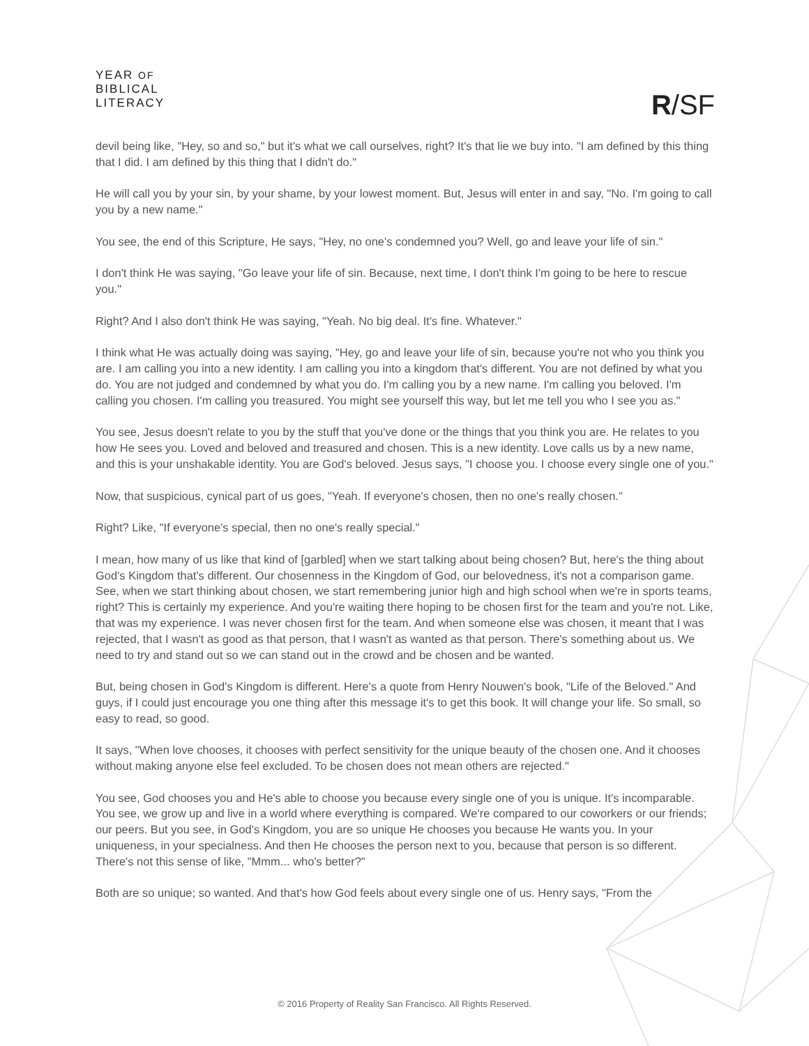YEAR OF
BIBLICAL
LITERACY
R/SF
devil being like, "Hey, so and so," but it's what we call ourselves, right? It's that lie we buy into. "I am defined by this thing that I did. I am defined by this thing that I didn't do."
He will call you by your sin, by your shame, by your lowest moment. But, Jesus will enter in and say, "No. I'm going to call you by a new name."
You see, the end of this Scripture, He says, "Hey, no one's condemned you? Well, go and leave your life of sin."
I don't think He was saying, "Go leave your life of sin. Because, next time, I don't think I'm going to be here to rescue you."
Right? And I also don't think He was saying, "Yeah. No big deal. It's fine. Whatever."
I think what He was actually doing was saying, "Hey, go and leave your life of sin, because you're not who you think you are. I am calling you into a new identity. I am calling you into a kingdom that's different. You are not defined by what you do. You are not judged and condemned by what you do. I'm calling you by a new name. I'm calling you beloved. I'm calling you chosen. I'm calling you treasured. You might see yourself this way, but let me tell you who I see you as."
You see, Jesus doesn't relate to you by the stuff that you've done or the things that you think you are. He relates to you how He sees you. Loved and beloved and treasured and chosen. This is a new identity. Love calls us by a new name, and this is your unshakable identity. You are God's beloved. Jesus says, "I choose you. I choose every single one of you."
Now, that suspicious, cynical part of us goes, "Yeah. If everyone's chosen, then no one's really chosen."
Right? Like, "If everyone's special, then no one's really special."
I mean, how many of us like that kind of [garbled] when we start talking about being chosen? But, here's the thing about God's Kingdom that's different. Our chosenness in the Kingdom of God, our belovedness, it's not a comparison game. See, when we start thinking about chosen, we start remembering junior high and high school when we're in sports teams, right? This is certainly my experience. And you're waiting there hoping to be chosen first for the team and you're not. Like, that was my experience. I was never chosen first for the team. And when someone else was chosen, it meant that I was rejected, that I wasn't as good as that person, that I wasn't as wanted as that person. There's something about us. We need to try and stand out so we can stand out in the crowd and be chosen and be wanted.
But, being chosen in God's Kingdom is different. Here's a quote from Henry Nouwen's book, "Life of the Beloved." And guys, if I could just encourage you one thing after this message it's to get this book. It will change your life. So small, so easy to read, so good.
It says, "When love chooses, it chooses with perfect sensitivity for the unique beauty of the chosen one. And it chooses without making anyone else feel excluded. To be chosen does not mean others are rejected."
You see, God chooses you and He's able to choose you because every single one of you is unique. It's incomparable. You see, we grow up and live in a world where everything is compared. We're compared to our coworkers or our friends; our peers. But you see, in God's Kingdom, you are so unique He chooses you because He wants you. In your uniqueness, in your specialness. And then He chooses the person next to you, because that person is so different. There's not this sense of like, "Mmm... who's better?"
Both are so unique; so wanted. And that's how God feels about every single one of us. Henry says, "From the
© 2016 Property of Reality San Francisco. All Rights Reserved.